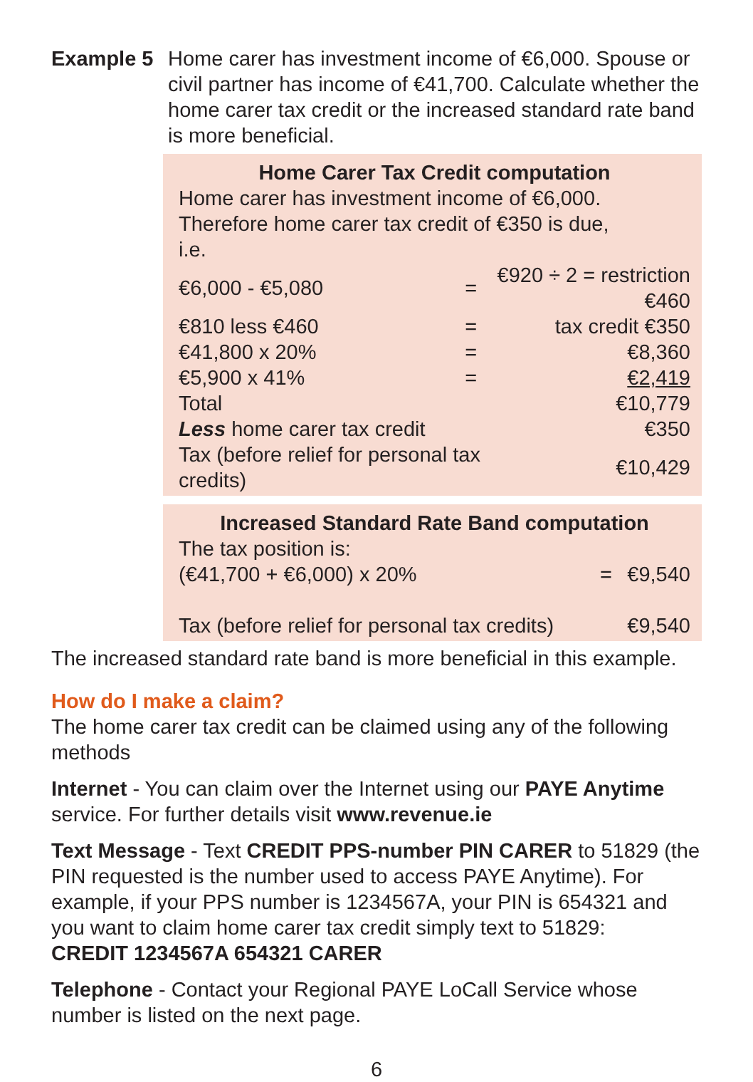Example 5 Home carer has investment income of €6,000. Spouse or civil partner has income of €41,700. Calculate whether the home carer tax credit or the increased standard rate band is more beneficial.
Home Carer Tax Credit computation
Home carer has investment income of €6,000.
Therefore home carer tax credit of €350 is due,
i.e.
| €6,000 - €5,080 | = | €920 ÷ 2 = restriction €460 |
| €810 less €460 | = | tax credit €350 |
| €41,800 x 20% | = | €8,360 |
| €5,900 x 41% | = | €2,419 |
| Total | | €10,779 |
| Less home carer tax credit | | €350 |
| Tax (before relief for personal tax credits) | | €10,429 |
Increased Standard Rate Band computation
The tax position is:
| (€41,700 + €6,000) x 20% | = | €9,540 |
| Tax (before relief for personal tax credits) | | €9,540 |
The increased standard rate band is more beneficial in this example.
How do I make a claim?
The home carer tax credit can be claimed using any of the following methods
Internet - You can claim over the Internet using our PAYE Anytime service. For further details visit www.revenue.ie
Text Message - Text CREDIT PPS-number PIN CARER to 51829 (the PIN requested is the number used to access PAYE Anytime). For example, if your PPS number is 1234567A, your PIN is 654321 and you want to claim home carer tax credit simply text to 51829:
CREDIT 1234567A 654321 CARER
Telephone - Contact your Regional PAYE LoCall Service whose number is listed on the next page.
6